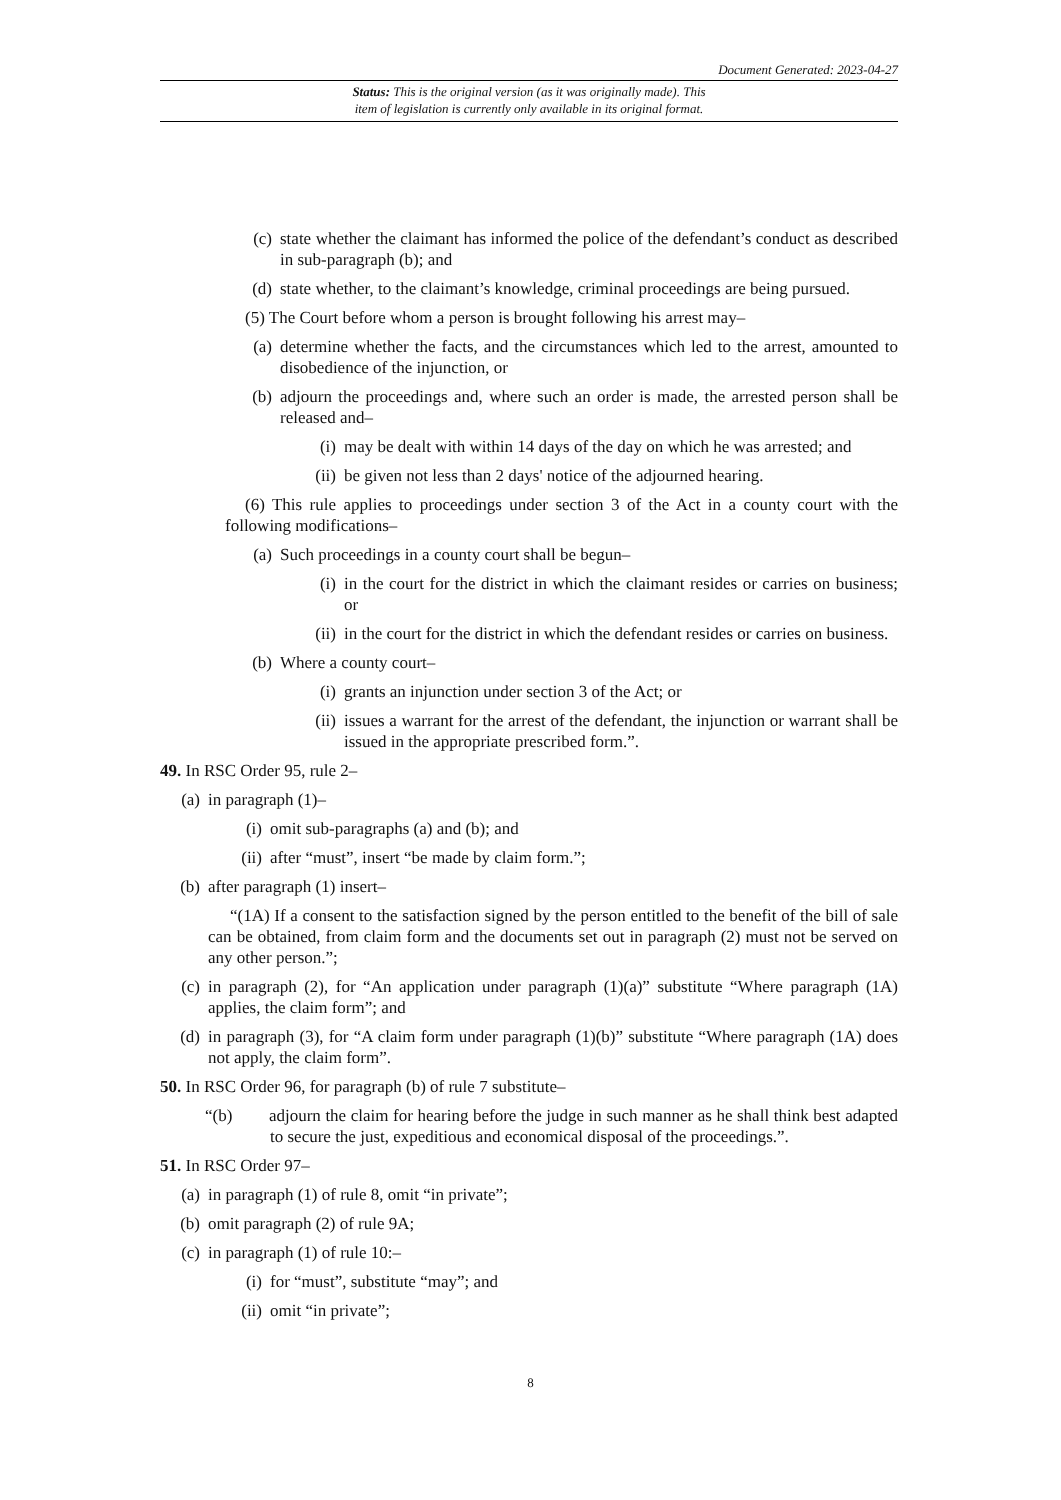Document Generated: 2023-04-27
Status: This is the original version (as it was originally made). This
item of legislation is currently only available in its original format.
(c) state whether the claimant has informed the police of the defendant’s conduct as described in sub-paragraph (b); and
(d) state whether, to the claimant’s knowledge, criminal proceedings are being pursued.
(5) The Court before whom a person is brought following his arrest may–
(a) determine whether the facts, and the circumstances which led to the arrest, amounted to disobedience of the injunction, or
(b) adjourn the proceedings and, where such an order is made, the arrested person shall be released and–
(i) may be dealt with within 14 days of the day on which he was arrested; and
(ii) be given not less than 2 days' notice of the adjourned hearing.
(6) This rule applies to proceedings under section 3 of the Act in a county court with the following modifications–
(a) Such proceedings in a county court shall be begun–
(i) in the court for the district in which the claimant resides or carries on business; or
(ii) in the court for the district in which the defendant resides or carries on business.
(b) Where a county court–
(i) grants an injunction under section 3 of the Act; or
(ii) issues a warrant for the arrest of the defendant, the injunction or warrant shall be issued in the appropriate prescribed form.”.
49. In RSC Order 95, rule 2–
(a) in paragraph (1)–
(i) omit sub-paragraphs (a) and (b); and
(ii) after “must”, insert “be made by claim form.”;
(b) after paragraph (1) insert–
“(1A) If a consent to the satisfaction signed by the person entitled to the benefit of the bill of sale can be obtained, from claim form and the documents set out in paragraph (2) must not be served on any other person.”;
(c) in paragraph (2), for “An application under paragraph (1)(a)” substitute “Where paragraph (1A) applies, the claim form”; and
(d) in paragraph (3), for “A claim form under paragraph (1)(b)” substitute “Where paragraph (1A) does not apply, the claim form”.
50. In RSC Order 96, for paragraph (b) of rule 7 substitute–
“(b) adjourn the claim for hearing before the judge in such manner as he shall think best adapted to secure the just, expeditious and economical disposal of the proceedings.”.
51. In RSC Order 97–
(a) in paragraph (1) of rule 8, omit “in private”;
(b) omit paragraph (2) of rule 9A;
(c) in paragraph (1) of rule 10:–
(i) for “must”, substitute “may”; and
(ii) omit “in private”;
8